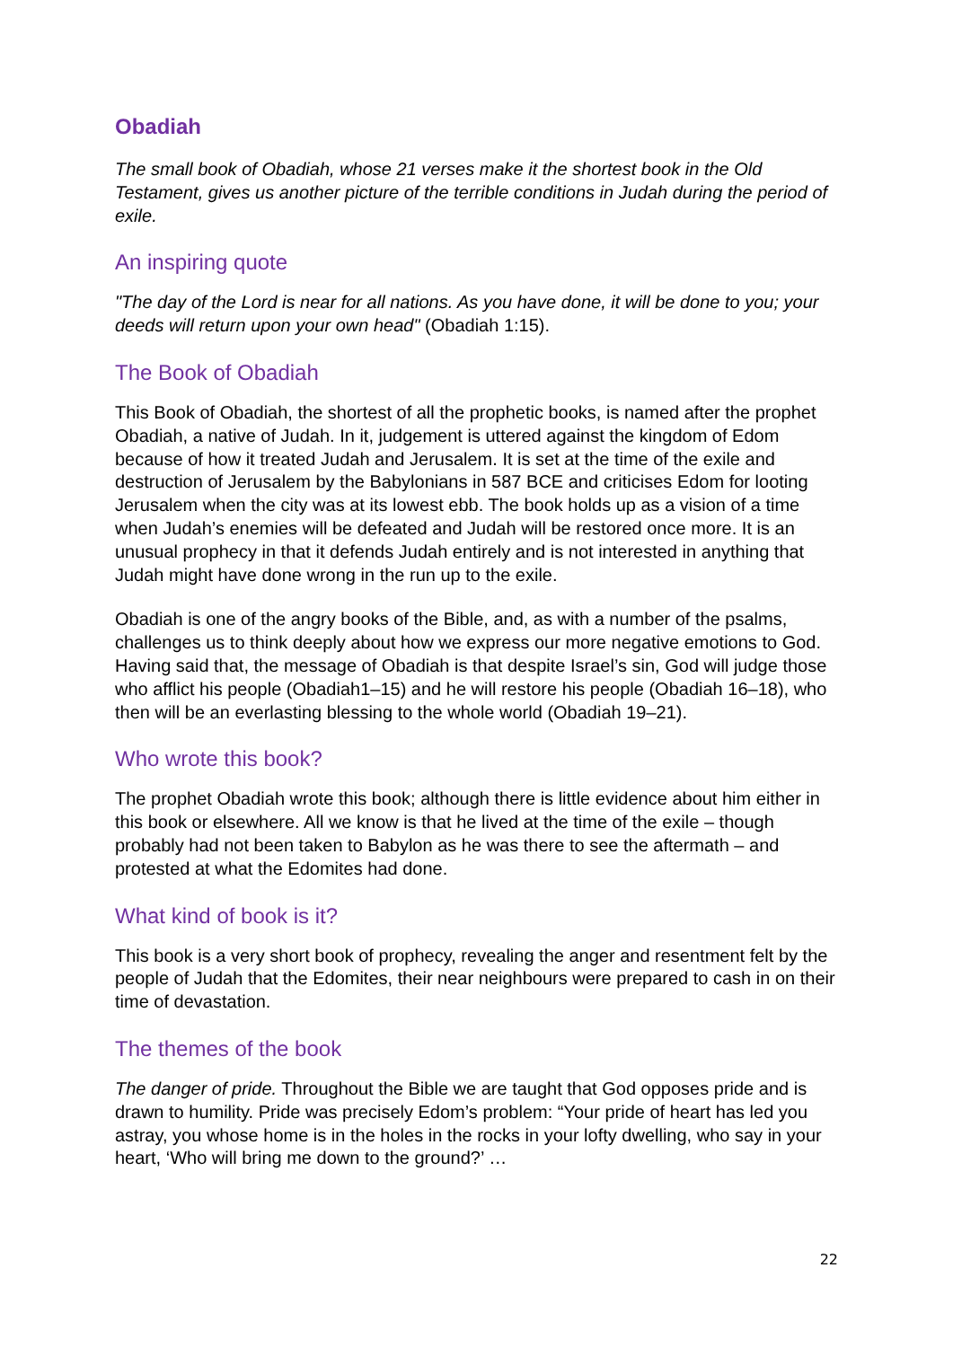Obadiah
The small book of Obadiah, whose 21 verses make it the shortest book in the Old Testament, gives us another picture of the terrible conditions in Judah during the period of exile.
An inspiring quote
"The day of the Lord is near for all nations. As you have done, it will be done to you; your deeds will return upon your own head" (Obadiah 1:15).
The Book of Obadiah
This Book of Obadiah, the shortest of all the prophetic books, is named after the prophet Obadiah, a native of Judah. In it, judgement is uttered against the kingdom of Edom because of how it treated Judah and Jerusalem. It is set at the time of the exile and destruction of Jerusalem by the Babylonians in 587 BCE and criticises Edom for looting Jerusalem when the city was at its lowest ebb. The book holds up as a vision of a time when Judah’s enemies will be defeated and Judah will be restored once more. It is an unusual prophecy in that it defends Judah entirely and is not interested in anything that Judah might have done wrong in the run up to the exile.
Obadiah is one of the angry books of the Bible, and, as with a number of the psalms, challenges us to think deeply about how we express our more negative emotions to God. Having said that, the message of Obadiah is that despite Israel’s sin, God will judge those who afflict his people (Obadiah1–15) and he will restore his people (Obadiah 16–18), who then will be an everlasting blessing to the whole world (Obadiah 19–21).
Who wrote this book?
The prophet Obadiah wrote this book; although there is little evidence about him either in this book or elsewhere. All we know is that he lived at the time of the exile – though probably had not been taken to Babylon as he was there to see the aftermath – and protested at what the Edomites had done.
What kind of book is it?
This book is a very short book of prophecy, revealing the anger and resentment felt by the people of Judah that the Edomites, their near neighbours were prepared to cash in on their time of devastation.
The themes of the book
The danger of pride. Throughout the Bible we are taught that God opposes pride and is drawn to humility. Pride was precisely Edom’s problem: “Your pride of heart has led you astray, you whose home is in the holes in the rocks in your lofty dwelling, who say in your heart, ‘Who will bring me down to the ground?’ …
22